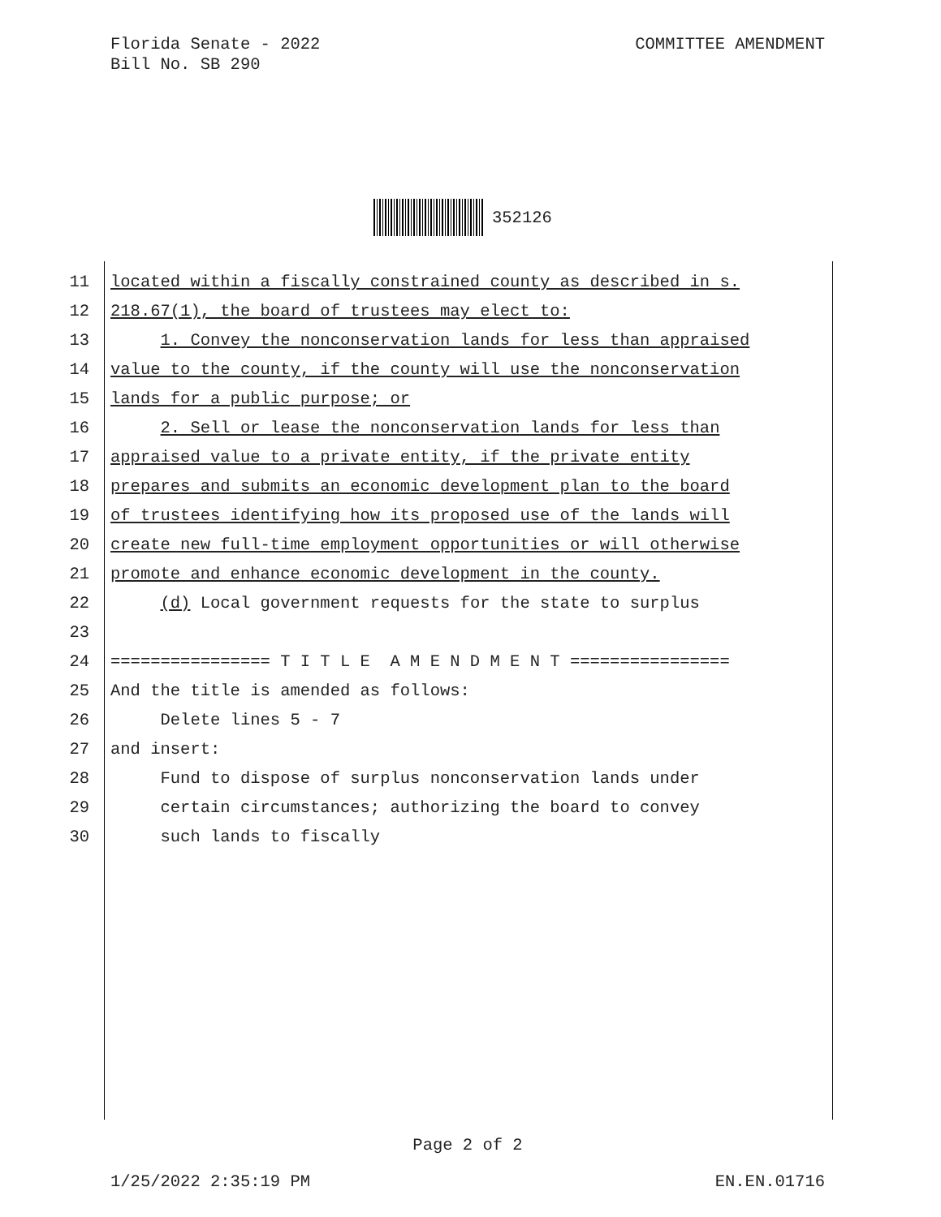COMMITTEE AMENDMENT Florida Senate - 2022
Bill No. SB 290
352126
11 located within a fiscally constrained county as described in s.
12 218.67(1), the board of trustees may elect to:
13 1. Convey the nonconservation lands for less than appraised
14 value to the county, if the county will use the nonconservation
15 lands for a public purpose; or
16 2. Sell or lease the nonconservation lands for less than
17 appraised value to a private entity, if the private entity
18 prepares and submits an economic development plan to the board
19 of trustees identifying how its proposed use of the lands will
20 create new full-time employment opportunities or will otherwise
21 promote and enhance economic development in the county.
22 (d) Local government requests for the state to surplus
23
24 ================ T I T L E A M E N D M E N T ================
25 And the title is amended as follows:
26 Delete lines 5 - 7
27 and insert:
28 Fund to dispose of surplus nonconservation lands under
29 certain circumstances; authorizing the board to convey
30 such lands to fiscally
Page 2 of 2
1/25/2022 2:35:19 PM EN.EN.01716